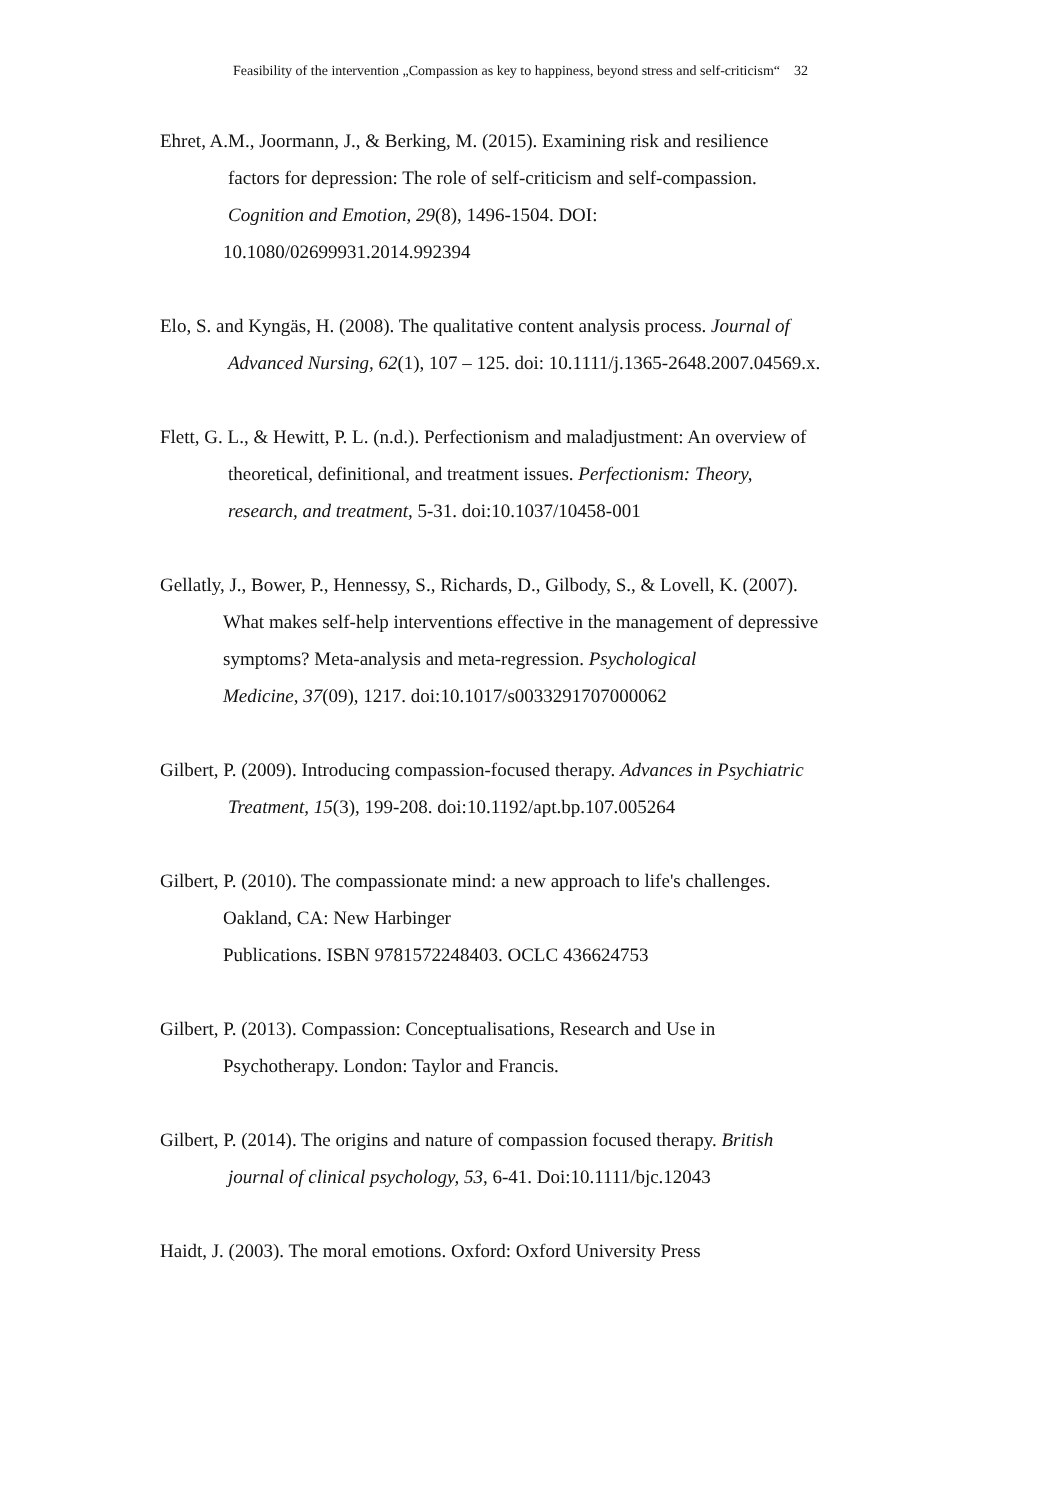Feasibility of the intervention „Compassion as key to happiness, beyond stress and self-criticism“ 32
Ehret, A.M., Joormann, J., & Berking, M. (2015). Examining risk and resilience
factors for depression: The role of self-criticism and self-compassion.
Cognition and Emotion, 29(8), 1496-1504. DOI:
10.1080/02699931.2014.992394
Elo, S. and Kyngäs, H. (2008). The qualitative content analysis process. Journal of
Advanced Nursing, 62(1), 107 – 125. doi: 10.1111/j.1365-2648.2007.04569.x.
Flett, G. L., & Hewitt, P. L. (n.d.). Perfectionism and maladjustment: An overview of
theoretical, definitional, and treatment issues. Perfectionism: Theory,
research, and treatment, 5-31. doi:10.1037/10458-001
Gellatly, J., Bower, P., Hennessy, S., Richards, D., Gilbody, S., & Lovell, K. (2007).
What makes self-help interventions effective in the management of depressive
symptoms? Meta-analysis and meta-regression. Psychological
Medicine, 37(09), 1217. doi:10.1017/s0033291707000062
Gilbert, P. (2009). Introducing compassion-focused therapy. Advances in Psychiatric
Treatment, 15(3), 199-208. doi:10.1192/apt.bp.107.005264
Gilbert, P. (2010). The compassionate mind: a new approach to life's challenges.
Oakland, CA: New Harbinger
Publications. ISBN 9781572248403. OCLC 436624753
Gilbert, P. (2013). Compassion: Conceptualisations, Research and Use in
Psychotherapy. London: Taylor and Francis.
Gilbert, P. (2014). The origins and nature of compassion focused therapy. British
journal of clinical psychology, 53, 6-41. Doi:10.1111/bjc.12043
Haidt, J. (2003). The moral emotions. Oxford: Oxford University Press